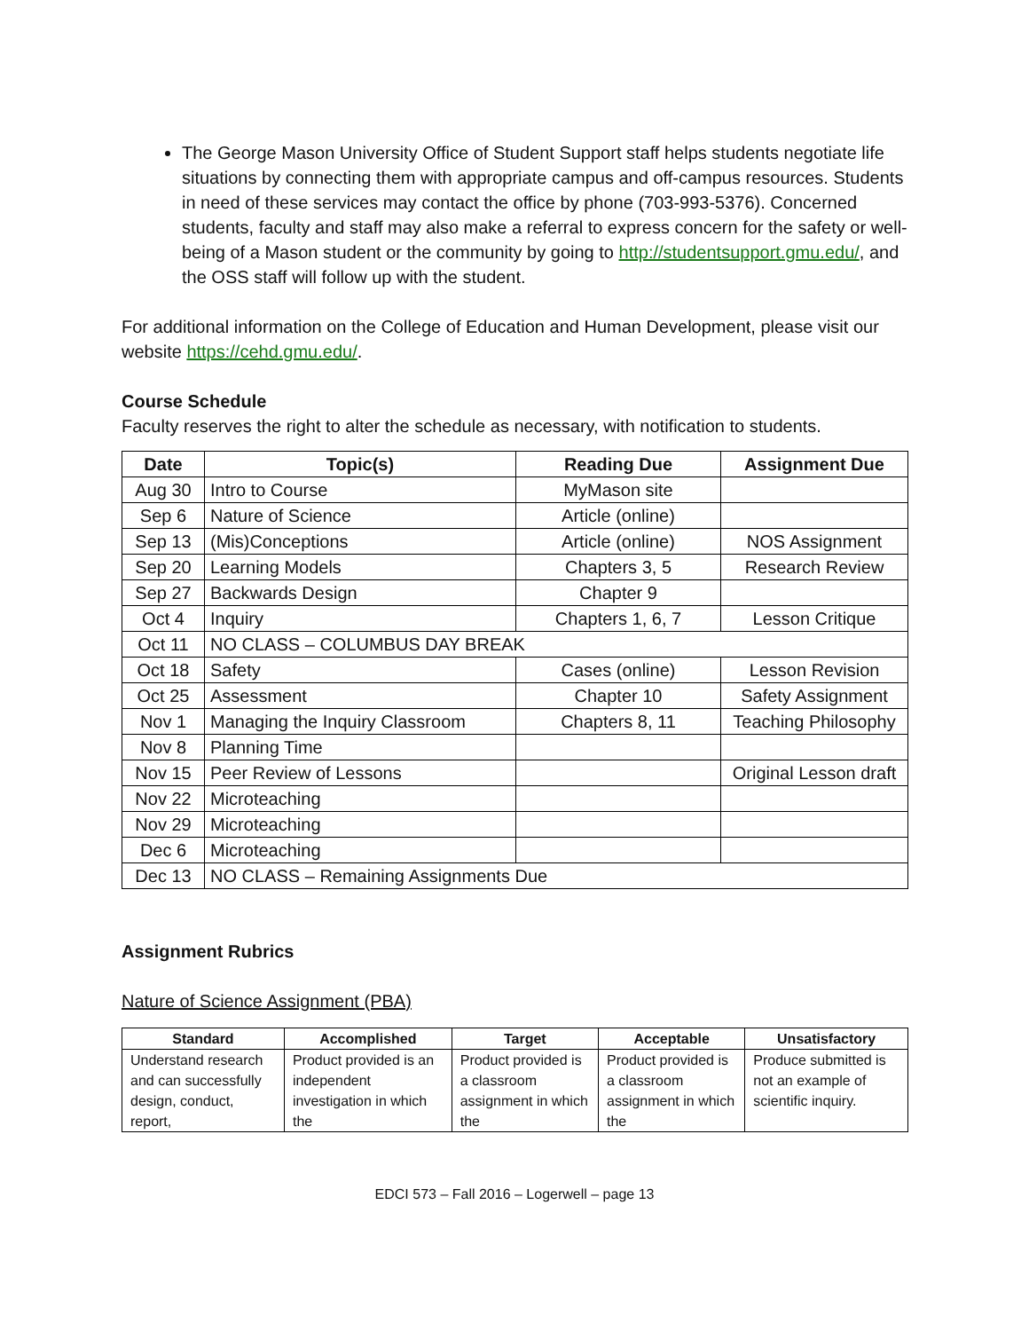The George Mason University Office of Student Support staff helps students negotiate life situations by connecting them with appropriate campus and off-campus resources. Students in need of these services may contact the office by phone (703-993-5376). Concerned students, faculty and staff may also make a referral to express concern for the safety or well-being of a Mason student or the community by going to http://studentsupport.gmu.edu/, and the OSS staff will follow up with the student.
For additional information on the College of Education and Human Development, please visit our website https://cehd.gmu.edu/.
Course Schedule
Faculty reserves the right to alter the schedule as necessary, with notification to students.
| Date | Topic(s) | Reading Due | Assignment Due |
| --- | --- | --- | --- |
| Aug 30 | Intro to Course | MyMason site | |
| Sep 6 | Nature of Science | Article (online) | |
| Sep 13 | (Mis)Conceptions | Article (online) | NOS Assignment |
| Sep 20 | Learning Models | Chapters 3, 5 | Research Review |
| Sep 27 | Backwards Design | Chapter 9 | |
| Oct 4 | Inquiry | Chapters 1, 6, 7 | Lesson Critique |
| Oct 11 | NO CLASS – COLUMBUS DAY BREAK | | |
| Oct 18 | Safety | Cases (online) | Lesson Revision |
| Oct 25 | Assessment | Chapter 10 | Safety Assignment |
| Nov 1 | Managing the Inquiry Classroom | Chapters 8, 11 | Teaching Philosophy |
| Nov 8 | Planning Time | | |
| Nov 15 | Peer Review of Lessons | | Original Lesson draft |
| Nov 22 | Microteaching | | |
| Nov 29 | Microteaching | | |
| Dec 6 | Microteaching | | |
| Dec 13 | NO CLASS – Remaining Assignments Due | | |
Assignment Rubrics
Nature of Science Assignment (PBA)
| Standard | Accomplished | Target | Acceptable | Unsatisfactory |
| --- | --- | --- | --- | --- |
| Understand research and can successfully design, conduct, report, | Product provided is an independent investigation in which the | Product provided is a classroom assignment in which the | Product provided is a classroom assignment in which the | Produce submitted is not an example of scientific inquiry. |
EDCI 573 – Fall 2016 – Logerwell – page 13